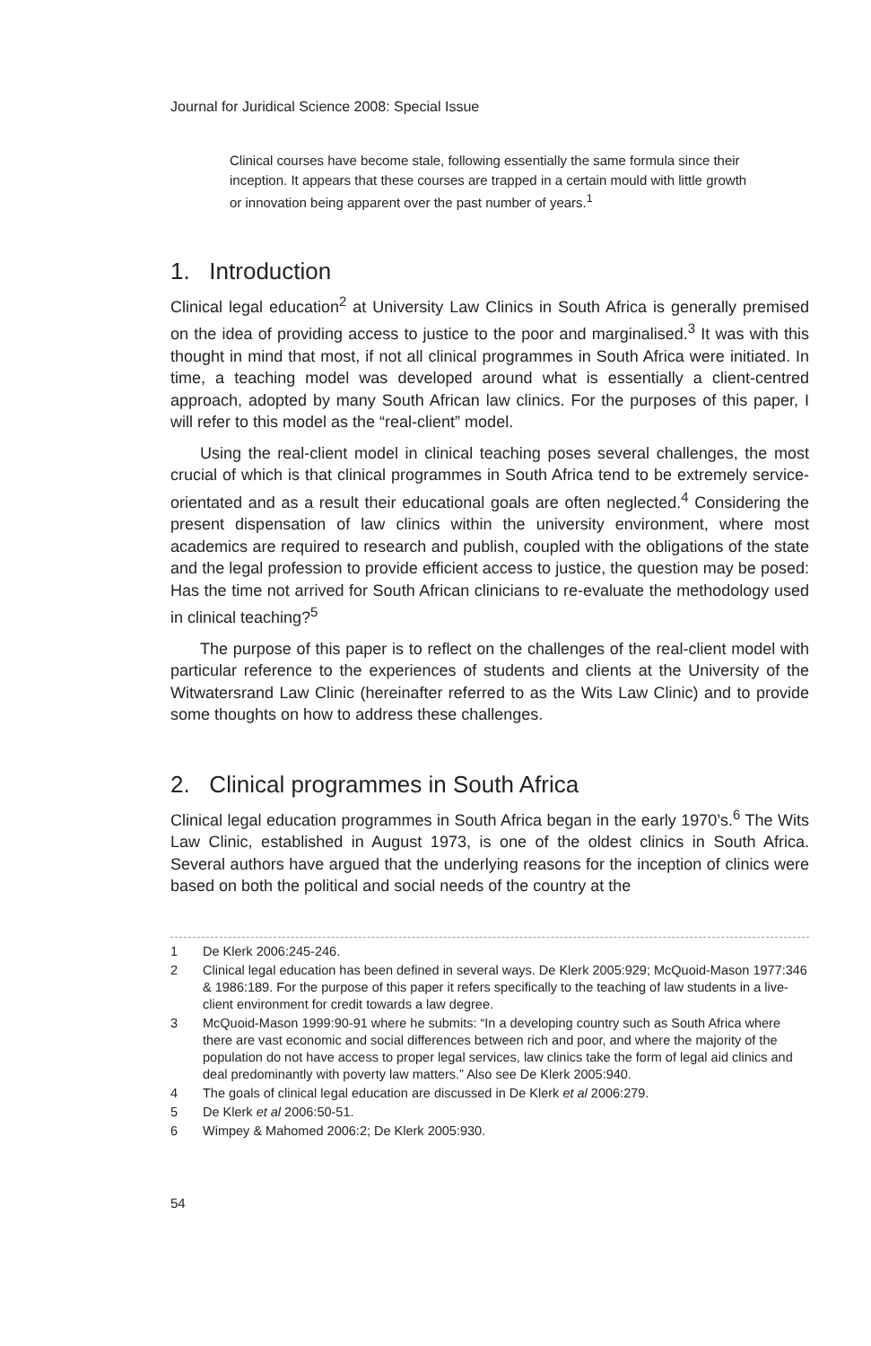Journal for Juridical Science 2008: Special Issue
Clinical courses have become stale, following essentially the same formula since their inception. It appears that these courses are trapped in a certain mould with little growth or innovation being apparent over the past number of years.<sup>1</sup>
1. Introduction
Clinical legal education<sup>2</sup> at University Law Clinics in South Africa is generally premised on the idea of providing access to justice to the poor and marginalised.<sup>3</sup> It was with this thought in mind that most, if not all clinical programmes in South Africa were initiated. In time, a teaching model was developed around what is essentially a client-centred approach, adopted by many South African law clinics. For the purposes of this paper, I will refer to this model as the “real-client” model.
Using the real-client model in clinical teaching poses several challenges, the most crucial of which is that clinical programmes in South Africa tend to be extremely service-orientated and as a result their educational goals are often neglected.<sup>4</sup> Considering the present dispensation of law clinics within the university environment, where most academics are required to research and publish, coupled with the obligations of the state and the legal profession to provide efficient access to justice, the question may be posed: Has the time not arrived for South African clinicians to re-evaluate the methodology used in clinical teaching?<sup>5</sup>
The purpose of this paper is to reflect on the challenges of the real-client model with particular reference to the experiences of students and clients at the University of the Witwatersrand Law Clinic (hereinafter referred to as the Wits Law Clinic) and to provide some thoughts on how to address these challenges.
2. Clinical programmes in South Africa
Clinical legal education programmes in South Africa began in the early 1970’s.<sup>6</sup> The Wits Law Clinic, established in August 1973, is one of the oldest clinics in South Africa. Several authors have argued that the underlying reasons for the inception of clinics were based on both the political and social needs of the country at the
1 De Klerk 2006:245-246.
2 Clinical legal education has been defined in several ways. De Klerk 2005:929; McQuoid-Mason 1977:346 & 1986:189. For the purpose of this paper it refers specifically to the teaching of law students in a live-client environment for credit towards a law degree.
3 McQuoid-Mason 1999:90-91 where he submits: “In a developing country such as South Africa where there are vast economic and social differences between rich and poor, and where the majority of the population do not have access to proper legal services, law clinics take the form of legal aid clinics and deal predominantly with poverty law matters.” Also see De Klerk 2005:940.
4 The goals of clinical legal education are discussed in De Klerk et al 2006:279.
5 De Klerk et al 2006:50-51.
6 Wimpey & Mahomed 2006:2; De Klerk 2005:930.
54